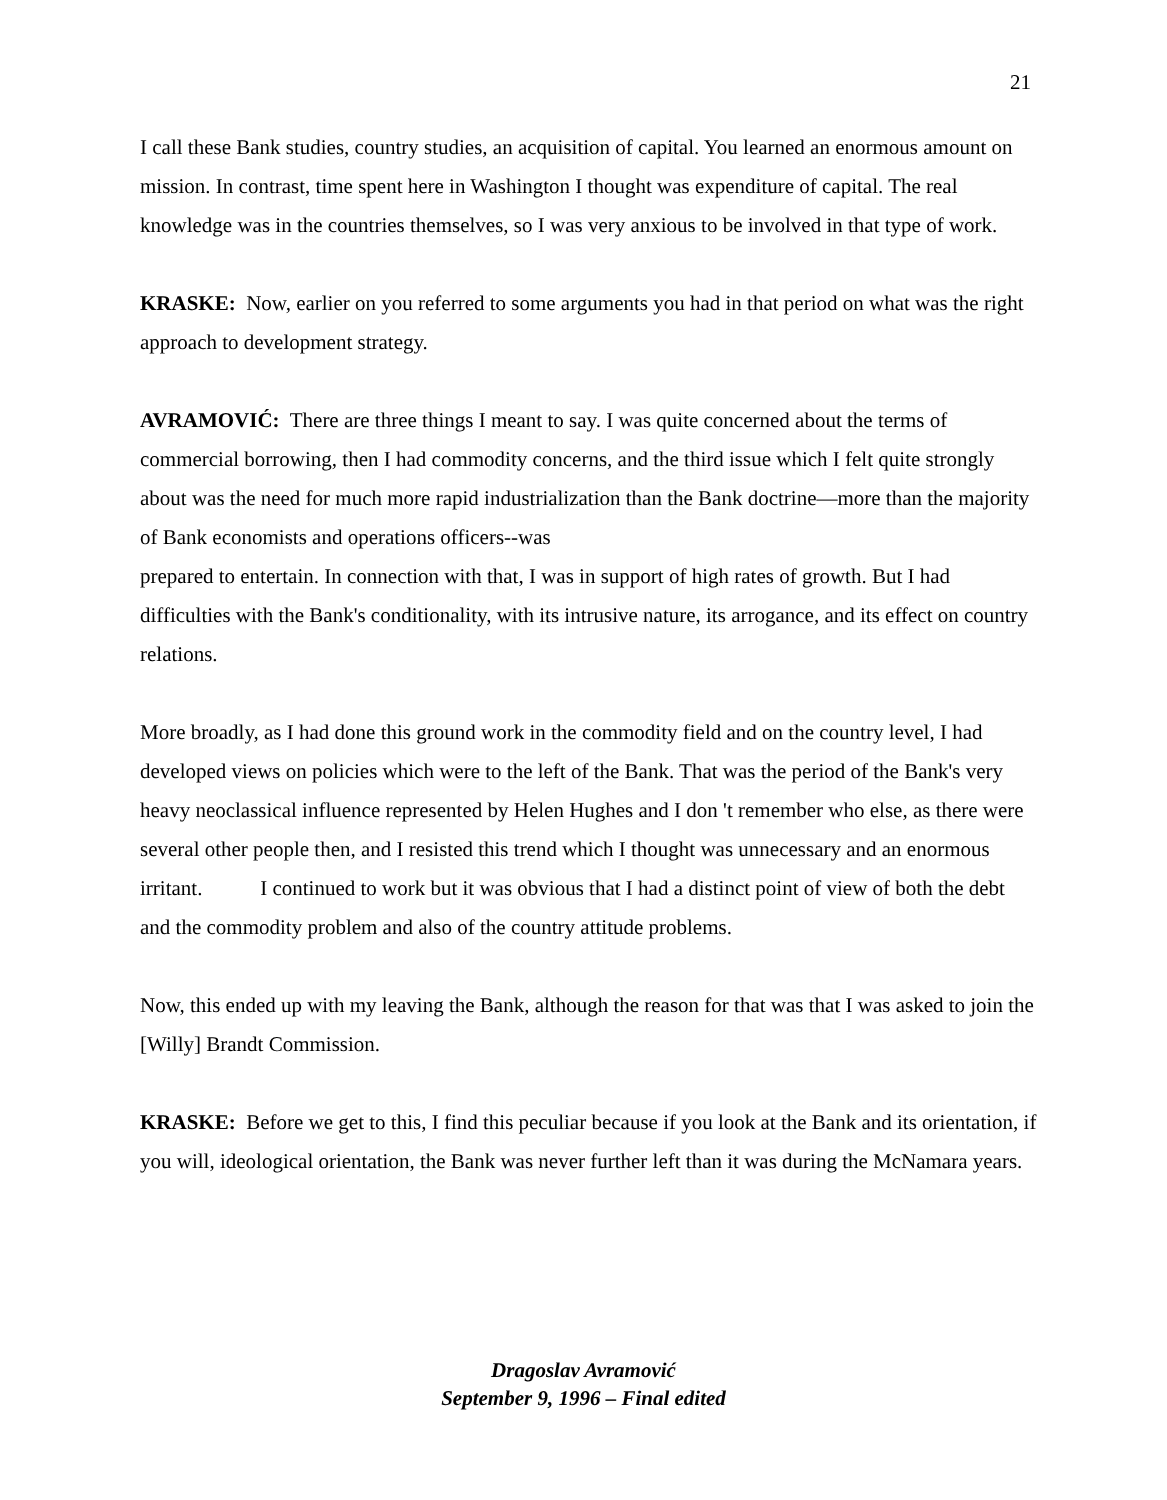21
I call these Bank studies, country studies, an acquisition of capital. You learned an enormous amount on mission. In contrast, time spent here in Washington I thought was expenditure of capital. The real knowledge was in the countries themselves, so I was very anxious to be involved in that type of work.
KRASKE: Now, earlier on you referred to some arguments you had in that period on what was the right approach to development strategy.
AVRAMOVIĆ: There are three things I meant to say. I was quite concerned about the terms of commercial borrowing, then I had commodity concerns, and the third issue which I felt quite strongly about was the need for much more rapid industrialization than the Bank doctrine—more than the majority of Bank economists and operations officers--was
prepared to entertain. In connection with that, I was in support of high rates of growth. But I had difficulties with the Bank's conditionality, with its intrusive nature, its arrogance, and its effect on country relations.
More broadly, as I had done this ground work in the commodity field and on the country level, I had developed views on policies which were to the left of the Bank. That was the period of the Bank's very heavy neoclassical influence represented by Helen Hughes and I don 't remember who else, as there were several other people then, and I resisted this trend which I thought was unnecessary and an enormous irritant. I continued to work but it was obvious that I had a distinct point of view of both the debt and the commodity problem and also of the country attitude problems.
Now, this ended up with my leaving the Bank, although the reason for that was that I was asked to join the [Willy] Brandt Commission.
KRASKE: Before we get to this, I find this peculiar because if you look at the Bank and its orientation, if you will, ideological orientation, the Bank was never further left than it was during the McNamara years.
Dragoslav Avramović
September 9, 1996 – Final edited